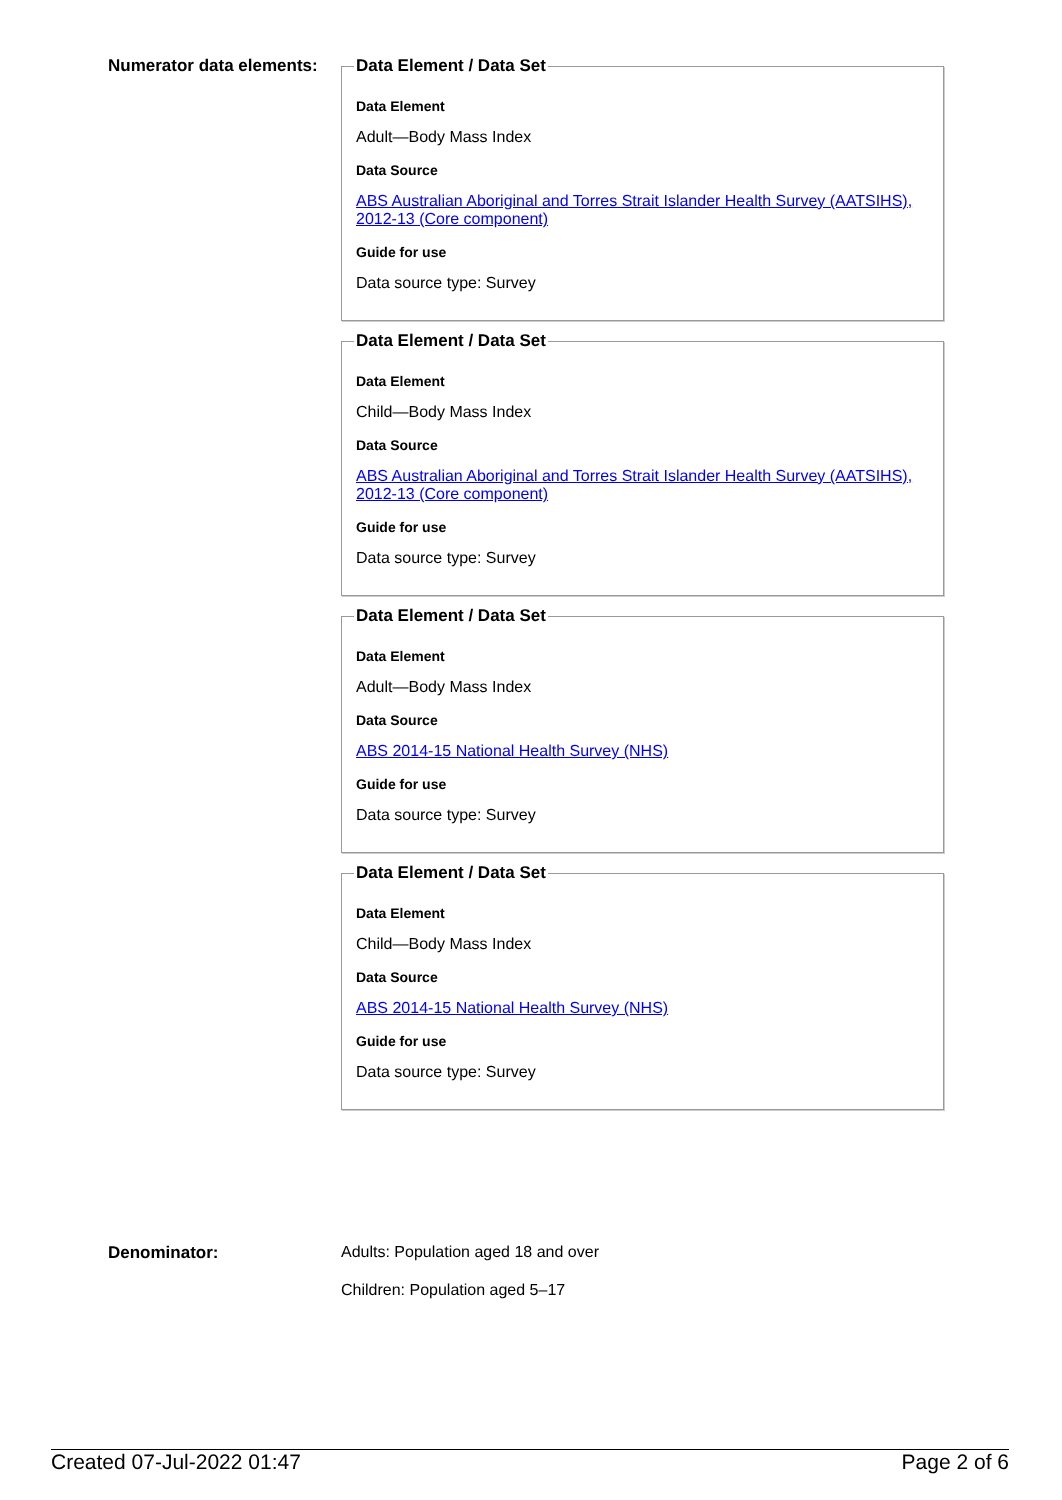Numerator data elements:
Data Element / Data Set
Data Element
Adult—Body Mass Index
Data Source
ABS Australian Aboriginal and Torres Strait Islander Health Survey (AATSIHS), 2012-13 (Core component)
Guide for use
Data source type: Survey
Data Element / Data Set
Data Element
Child—Body Mass Index
Data Source
ABS Australian Aboriginal and Torres Strait Islander Health Survey (AATSIHS), 2012-13 (Core component)
Guide for use
Data source type: Survey
Data Element / Data Set
Data Element
Adult—Body Mass Index
Data Source
ABS 2014-15 National Health Survey (NHS)
Guide for use
Data source type: Survey
Data Element / Data Set
Data Element
Child—Body Mass Index
Data Source
ABS 2014-15 National Health Survey (NHS)
Guide for use
Data source type: Survey
Denominator: Adults: Population aged 18 and over
Children: Population aged 5–17
Created 07-Jul-2022 01:47 Page 2 of 6